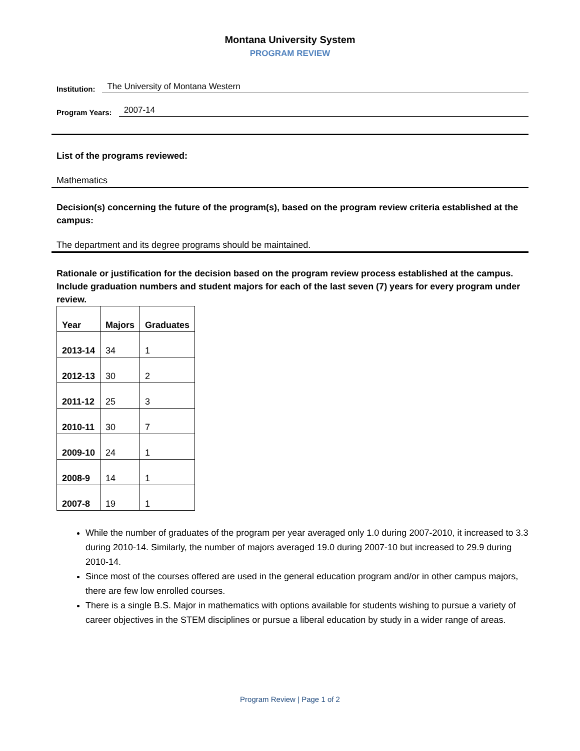Montana University System
PROGRAM REVIEW
Institution: The University of Montana Western
Program Years: 2007-14
List of the programs reviewed:
Mathematics
Decision(s) concerning the future of the program(s), based on the program review criteria established at the campus:
The department and its degree programs should be maintained.
Rationale or justification for the decision based on the program review process established at the campus. Include graduation numbers and student majors for each of the last seven (7) years for every program under review.
| Year | Majors | Graduates |
| --- | --- | --- |
| 2013-14 | 34 | 1 |
| 2012-13 | 30 | 2 |
| 2011-12 | 25 | 3 |
| 2010-11 | 30 | 7 |
| 2009-10 | 24 | 1 |
| 2008-9 | 14 | 1 |
| 2007-8 | 19 | 1 |
While the number of graduates of the program per year averaged only 1.0 during 2007-2010, it increased to 3.3 during 2010-14. Similarly, the number of majors averaged 19.0 during 2007-10 but increased to 29.9 during 2010-14.
Since most of the courses offered are used in the general education program and/or in other campus majors, there are few low enrolled courses.
There is a single B.S. Major in mathematics with options available for students wishing to pursue a variety of career objectives in the STEM disciplines or pursue a liberal education by study in a wider range of areas.
Program Review | Page 1 of 2